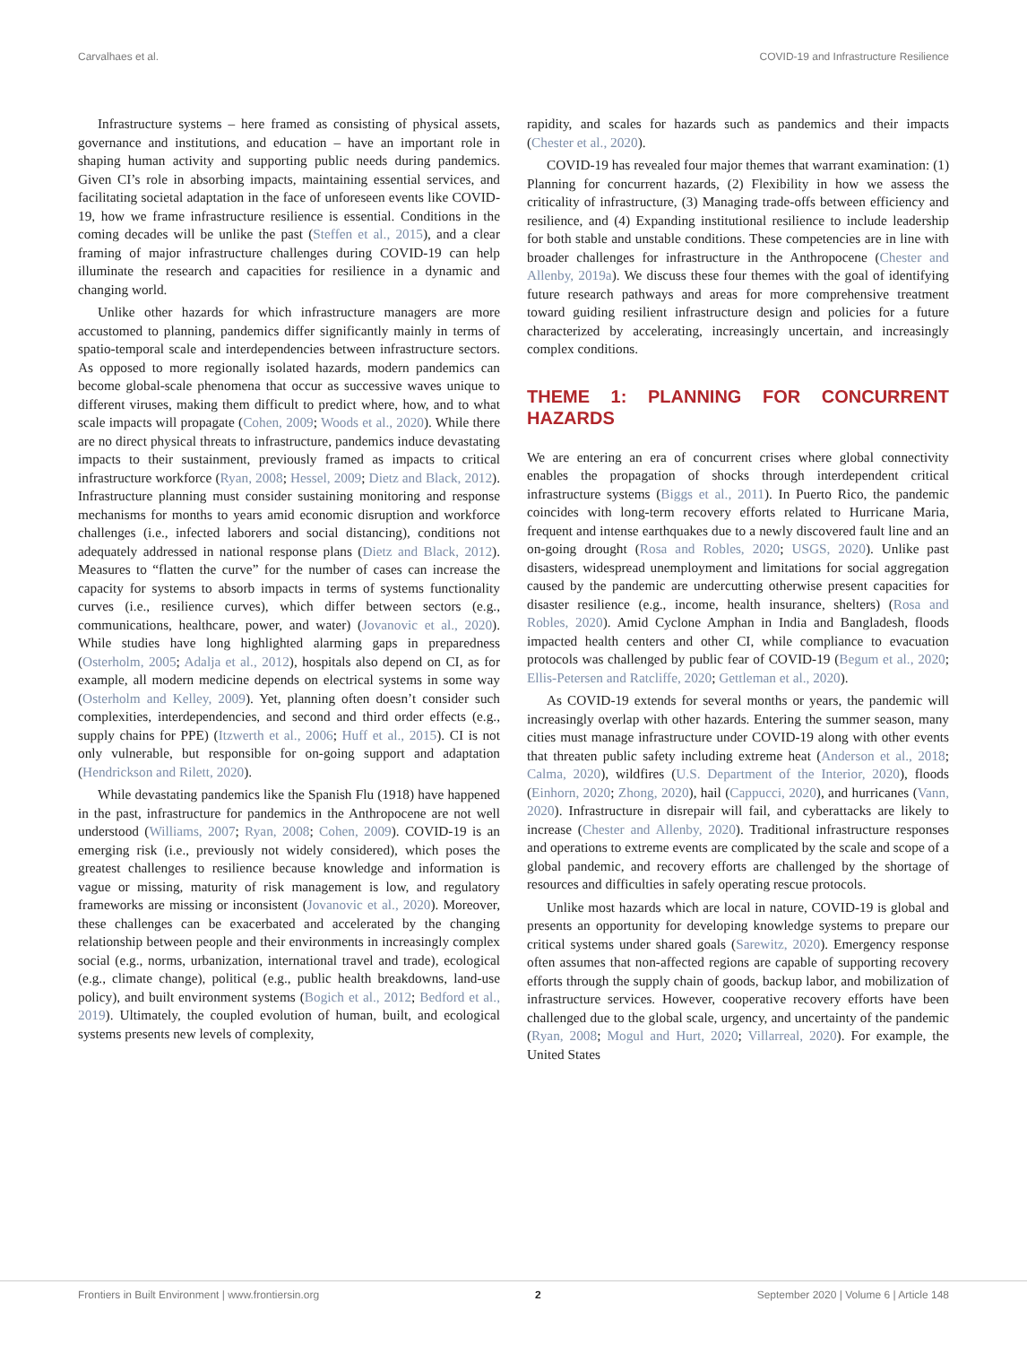Carvalhaes et al. COVID-19 and Infrastructure Resilience
Infrastructure systems – here framed as consisting of physical assets, governance and institutions, and education – have an important role in shaping human activity and supporting public needs during pandemics. Given CI’s role in absorbing impacts, maintaining essential services, and facilitating societal adaptation in the face of unforeseen events like COVID-19, how we frame infrastructure resilience is essential. Conditions in the coming decades will be unlike the past (Steffen et al., 2015), and a clear framing of major infrastructure challenges during COVID-19 can help illuminate the research and capacities for resilience in a dynamic and changing world.
Unlike other hazards for which infrastructure managers are more accustomed to planning, pandemics differ significantly mainly in terms of spatio-temporal scale and interdependencies between infrastructure sectors. As opposed to more regionally isolated hazards, modern pandemics can become global-scale phenomena that occur as successive waves unique to different viruses, making them difficult to predict where, how, and to what scale impacts will propagate (Cohen, 2009; Woods et al., 2020). While there are no direct physical threats to infrastructure, pandemics induce devastating impacts to their sustainment, previously framed as impacts to critical infrastructure workforce (Ryan, 2008; Hessel, 2009; Dietz and Black, 2012). Infrastructure planning must consider sustaining monitoring and response mechanisms for months to years amid economic disruption and workforce challenges (i.e., infected laborers and social distancing), conditions not adequately addressed in national response plans (Dietz and Black, 2012). Measures to “flatten the curve” for the number of cases can increase the capacity for systems to absorb impacts in terms of systems functionality curves (i.e., resilience curves), which differ between sectors (e.g., communications, healthcare, power, and water) (Jovanovic et al., 2020). While studies have long highlighted alarming gaps in preparedness (Osterholm, 2005; Adalja et al., 2012), hospitals also depend on CI, as for example, all modern medicine depends on electrical systems in some way (Osterholm and Kelley, 2009). Yet, planning often doesn’t consider such complexities, interdependencies, and second and third order effects (e.g., supply chains for PPE) (Itzwerth et al., 2006; Huff et al., 2015). CI is not only vulnerable, but responsible for on-going support and adaptation (Hendrickson and Rilett, 2020).
While devastating pandemics like the Spanish Flu (1918) have happened in the past, infrastructure for pandemics in the Anthropocene are not well understood (Williams, 2007; Ryan, 2008; Cohen, 2009). COVID-19 is an emerging risk (i.e., previously not widely considered), which poses the greatest challenges to resilience because knowledge and information is vague or missing, maturity of risk management is low, and regulatory frameworks are missing or inconsistent (Jovanovic et al., 2020). Moreover, these challenges can be exacerbated and accelerated by the changing relationship between people and their environments in increasingly complex social (e.g., norms, urbanization, international travel and trade), ecological (e.g., climate change), political (e.g., public health breakdowns, land-use policy), and built environment systems (Bogich et al., 2012; Bedford et al., 2019). Ultimately, the coupled evolution of human, built, and ecological systems presents new levels of complexity,
rapidity, and scales for hazards such as pandemics and their impacts (Chester et al., 2020).
COVID-19 has revealed four major themes that warrant examination: (1) Planning for concurrent hazards, (2) Flexibility in how we assess the criticality of infrastructure, (3) Managing trade-offs between efficiency and resilience, and (4) Expanding institutional resilience to include leadership for both stable and unstable conditions. These competencies are in line with broader challenges for infrastructure in the Anthropocene (Chester and Allenby, 2019a). We discuss these four themes with the goal of identifying future research pathways and areas for more comprehensive treatment toward guiding resilient infrastructure design and policies for a future characterized by accelerating, increasingly uncertain, and increasingly complex conditions.
THEME 1: PLANNING FOR CONCURRENT HAZARDS
We are entering an era of concurrent crises where global connectivity enables the propagation of shocks through interdependent critical infrastructure systems (Biggs et al., 2011). In Puerto Rico, the pandemic coincides with long-term recovery efforts related to Hurricane Maria, frequent and intense earthquakes due to a newly discovered fault line and an on-going drought (Rosa and Robles, 2020; USGS, 2020). Unlike past disasters, widespread unemployment and limitations for social aggregation caused by the pandemic are undercutting otherwise present capacities for disaster resilience (e.g., income, health insurance, shelters) (Rosa and Robles, 2020). Amid Cyclone Amphan in India and Bangladesh, floods impacted health centers and other CI, while compliance to evacuation protocols was challenged by public fear of COVID-19 (Begum et al., 2020; Ellis-Petersen and Ratcliffe, 2020; Gettleman et al., 2020).
As COVID-19 extends for several months or years, the pandemic will increasingly overlap with other hazards. Entering the summer season, many cities must manage infrastructure under COVID-19 along with other events that threaten public safety including extreme heat (Anderson et al., 2018; Calma, 2020), wildfires (U.S. Department of the Interior, 2020), floods (Einhorn, 2020; Zhong, 2020), hail (Cappucci, 2020), and hurricanes (Vann, 2020). Infrastructure in disrepair will fail, and cyberattacks are likely to increase (Chester and Allenby, 2020). Traditional infrastructure responses and operations to extreme events are complicated by the scale and scope of a global pandemic, and recovery efforts are challenged by the shortage of resources and difficulties in safely operating rescue protocols.
Unlike most hazards which are local in nature, COVID-19 is global and presents an opportunity for developing knowledge systems to prepare our critical systems under shared goals (Sarewitz, 2020). Emergency response often assumes that non-affected regions are capable of supporting recovery efforts through the supply chain of goods, backup labor, and mobilization of infrastructure services. However, cooperative recovery efforts have been challenged due to the global scale, urgency, and uncertainty of the pandemic (Ryan, 2008; Mogul and Hurt, 2020; Villarreal, 2020). For example, the United States
Frontiers in Built Environment | www.frontiersin.org 2 September 2020 | Volume 6 | Article 148